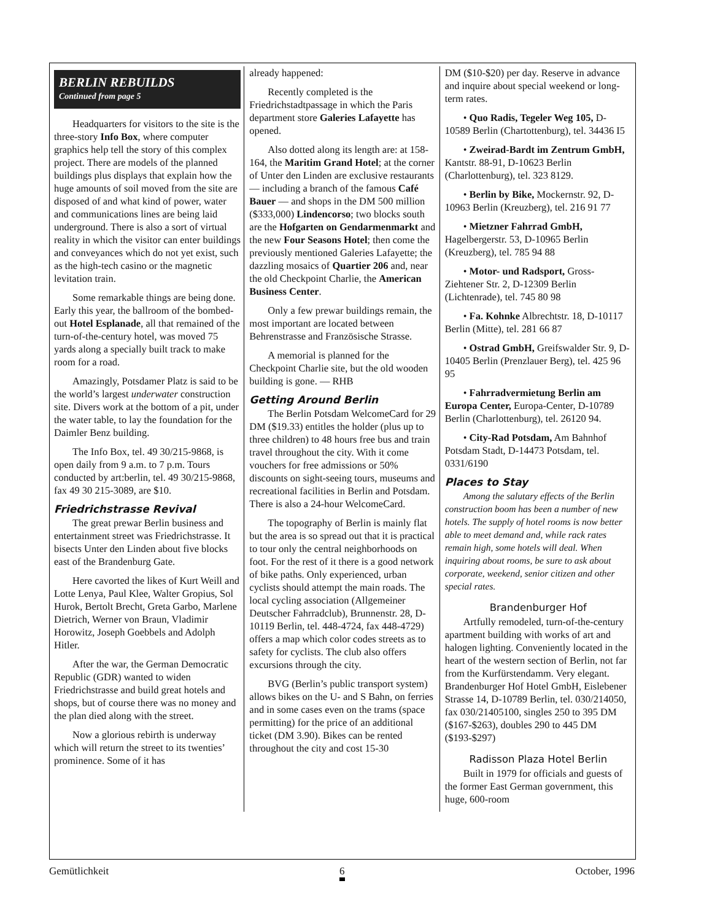BERLIN REBUILDS
Continued from page 5
Headquarters for visitors to the site is the three-story Info Box, where computer graphics help tell the story of this complex project. There are models of the planned buildings plus displays that explain how the huge amounts of soil moved from the site are disposed of and what kind of power, water and communications lines are being laid underground. There is also a sort of virtual reality in which the visitor can enter buildings and conveyances which do not yet exist, such as the high-tech casino or the magnetic levitation train.
Some remarkable things are being done. Early this year, the ballroom of the bombed-out Hotel Esplanade, all that remained of the turn-of-the-century hotel, was moved 75 yards along a specially built track to make room for a road.
Amazingly, Potsdamer Platz is said to be the world’s largest underwater construction site. Divers work at the bottom of a pit, under the water table, to lay the foundation for the Daimler Benz building.
The Info Box, tel. 49 30/215-9868, is open daily from 9 a.m. to 7 p.m. Tours conducted by art:berlin, tel. 49 30/215-9868, fax 49 30 215-3089, are $10.
Friedrichstrasse Revival
The great prewar Berlin business and entertainment street was Friedrichstrasse. It bisects Unter den Linden about five blocks east of the Brandenburg Gate.
Here cavorted the likes of Kurt Weill and Lotte Lenya, Paul Klee, Walter Gropius, Sol Hurok, Bertolt Brecht, Greta Garbo, Marlene Dietrich, Werner von Braun, Vladimir Horowitz, Joseph Goebbels and Adolph Hitler.
After the war, the German Democratic Republic (GDR) wanted to widen Friedrichstrasse and build great hotels and shops, but of course there was no money and the plan died along with the street.
Now a glorious rebirth is underway which will return the street to its twenties’ prominence. Some of it has
already happened:
Recently completed is the Friedrichstadtpassage in which the Paris department store Galeries Lafayette has opened.
Also dotted along its length are: at 158-164, the Maritim Grand Hotel; at the corner of Unter den Linden are exclusive restaurants — including a branch of the famous Café Bauer — and shops in the DM 500 million ($333,000) Lindencorso; two blocks south are the Hofgarten on Gendarmenmarkt and the new Four Seasons Hotel; then come the previously mentioned Galeries Lafayette; the dazzling mosaics of Quartier 206 and, near the old Checkpoint Charlie, the American Business Center.
Only a few prewar buildings remain, the most important are located between Behrenstrasse and Französische Strasse.
A memorial is planned for the Checkpoint Charlie site, but the old wooden building is gone. — RHB
Getting Around Berlin
The Berlin Potsdam WelcomeCard for 29 DM ($19.33) entitles the holder (plus up to three children) to 48 hours free bus and train travel throughout the city. With it come vouchers for free admissions or 50% discounts on sight-seeing tours, museums and recreational facilities in Berlin and Potsdam. There is also a 24-hour WelcomeCard.
The topography of Berlin is mainly flat but the area is so spread out that it is practical to tour only the central neighborhoods on foot. For the rest of it there is a good network of bike paths. Only experienced, urban cyclists should attempt the main roads. The local cycling association (Allgemeiner Deutscher Fahrradclub), Brunnenstr. 28, D-10119 Berlin, tel. 448-4724, fax 448-4729) offers a map which color codes streets as to safety for cyclists. The club also offers excursions through the city.
BVG (Berlin’s public transport system) allows bikes on the U- and S Bahn, on ferries and in some cases even on the trams (space permitting) for the price of an additional ticket (DM 3.90). Bikes can be rented throughout the city and cost 15-30
DM ($10-$20) per day. Reserve in advance and inquire about special weekend or long-term rates.
• Quo Radis, Tegeler Weg 105, D-10589 Berlin (Chartottenburg), tel. 34436 I5
• Zweirad-Bardt im Zentrum GmbH, Kantstr. 88-91, D-10623 Berlin (Charlottenburg), tel. 323 8129.
• Berlin by Bike, Mockernstr. 92, D-10963 Berlin (Kreuzberg), tel. 216 91 77
• Mietzner Fahrrad GmbH, Hagelbergerstr. 53, D-10965 Berlin (Kreuzberg), tel. 785 94 88
• Motor- und Radsport, Gross-Ziehtener Str. 2, D-12309 Berlin (Lichtenrade), tel. 745 80 98
• Fa. Kohnke Albrechtstr. 18, D-10117 Berlin (Mitte), tel. 281 66 87
• Ostrad GmbH, Greifswalder Str. 9, D-10405 Berlin (Prenzlauer Berg), tel. 425 96 95
• Fahrradvermietung Berlin am Europa Center, Europa-Center, D-10789 Berlin (Charlottenburg), tel. 26120 94.
• City-Rad Potsdam, Am Bahnhof Potsdam Stadt, D-14473 Potsdam, tel. 0331/6190
Places to Stay
Among the salutary effects of the Berlin construction boom has been a number of new hotels. The supply of hotel rooms is now better able to meet demand and, while rack rates remain high, some hotels will deal. When inquiring about rooms, be sure to ask about corporate, weekend, senior citizen and other special rates.
Brandenburger Hof
Artfully remodeled, turn-of-the-century apartment building with works of art and halogen lighting. Conveniently located in the heart of the western section of Berlin, not far from the Kurfürstendamm. Very elegant. Brandenburger Hof Hotel GmbH, Eislebener Strasse 14, D-10789 Berlin, tel. 030/214050, fax 030/21405100, singles 250 to 395 DM ($167-$263), doubles 290 to 445 DM ($193-$297)
Radisson Plaza Hotel Berlin
Built in 1979 for officials and guests of the former East German government, this huge, 600-room
Gemütlichkeit 6 October, 1996